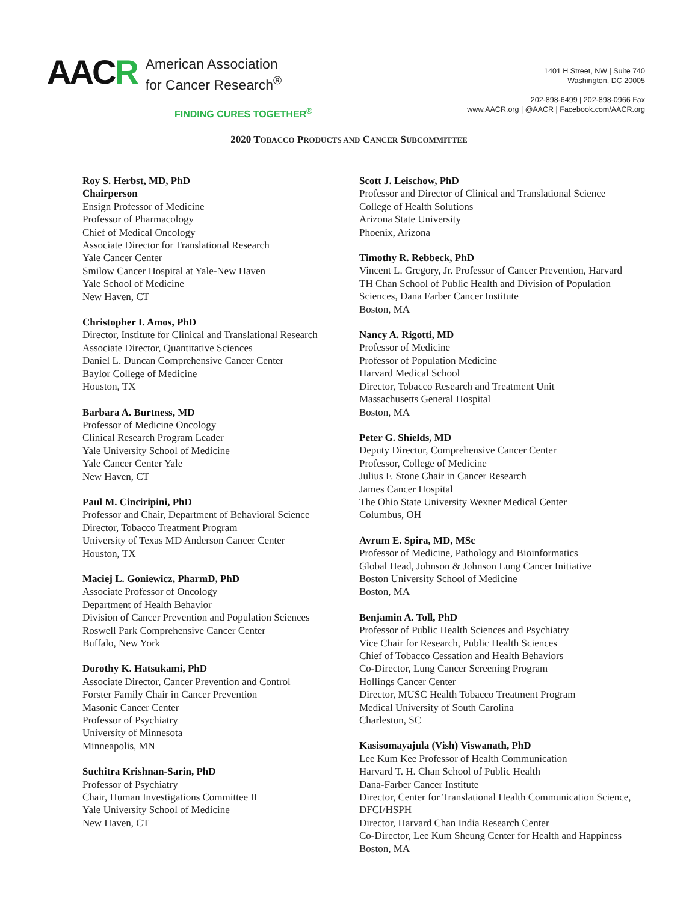AACR
American Association
for Cancer Research<sup>®</sup>
FINDING CURES TOGETHER<sup>®</sup>
1401 H Street, NW | Suite 740
Washington, DC 20005
202-898-6499 | 202-898-0966 Fax
www.AACR.org | @AACR | Facebook.com/AACR.org
2020 TOBACCO PRODUCTS AND CANCER SUBCOMMITTEE
Roy S. Herbst, MD, PhD
Chairperson
Ensign Professor of Medicine
Professor of Pharmacology
Chief of Medical Oncology
Associate Director for Translational Research
Yale Cancer Center
Smilow Cancer Hospital at Yale-New Haven
Yale School of Medicine
New Haven, CT
Christopher I. Amos, PhD
Director, Institute for Clinical and Translational Research
Associate Director, Quantitative Sciences
Daniel L. Duncan Comprehensive Cancer Center
Baylor College of Medicine
Houston, TX
Barbara A. Burtness, MD
Professor of Medicine Oncology
Clinical Research Program Leader
Yale University School of Medicine
Yale Cancer Center Yale
New Haven, CT
Paul M. Cinciripini, PhD
Professor and Chair, Department of Behavioral Science
Director, Tobacco Treatment Program
University of Texas MD Anderson Cancer Center
Houston, TX
Maciej L. Goniewicz, PharmD, PhD
Associate Professor of Oncology
Department of Health Behavior
Division of Cancer Prevention and Population Sciences
Roswell Park Comprehensive Cancer Center
Buffalo, New York
Dorothy K. Hatsukami, PhD
Associate Director, Cancer Prevention and Control
Forster Family Chair in Cancer Prevention
Masonic Cancer Center
Professor of Psychiatry
University of Minnesota
Minneapolis, MN
Suchitra Krishnan-Sarin, PhD
Professor of Psychiatry
Chair, Human Investigations Committee II
Yale University School of Medicine
New Haven, CT
Scott J. Leischow, PhD
Professor and Director of Clinical and Translational Science
College of Health Solutions
Arizona State University
Phoenix, Arizona
Timothy R. Rebbeck, PhD
Vincent L. Gregory, Jr. Professor of Cancer Prevention, Harvard TH Chan School of Public Health and Division of Population Sciences, Dana Farber Cancer Institute
Boston, MA
Nancy A. Rigotti, MD
Professor of Medicine
Professor of Population Medicine
Harvard Medical School
Director, Tobacco Research and Treatment Unit
Massachusetts General Hospital
Boston, MA
Peter G. Shields, MD
Deputy Director, Comprehensive Cancer Center
Professor, College of Medicine
Julius F. Stone Chair in Cancer Research
James Cancer Hospital
The Ohio State University Wexner Medical Center
Columbus, OH
Avrum E. Spira, MD, MSc
Professor of Medicine, Pathology and Bioinformatics
Global Head, Johnson & Johnson Lung Cancer Initiative
Boston University School of Medicine
Boston, MA
Benjamin A. Toll, PhD
Professor of Public Health Sciences and Psychiatry
Vice Chair for Research, Public Health Sciences
Chief of Tobacco Cessation and Health Behaviors
Co-Director, Lung Cancer Screening Program
Hollings Cancer Center
Director, MUSC Health Tobacco Treatment Program
Medical University of South Carolina
Charleston, SC
Kasisomayajula (Vish) Viswanath, PhD
Lee Kum Kee Professor of Health Communication
Harvard T. H. Chan School of Public Health
Dana-Farber Cancer Institute
Director, Center for Translational Health Communication Science, DFCI/HSPH
Director, Harvard Chan India Research Center
Co-Director, Lee Kum Sheung Center for Health and Happiness
Boston, MA